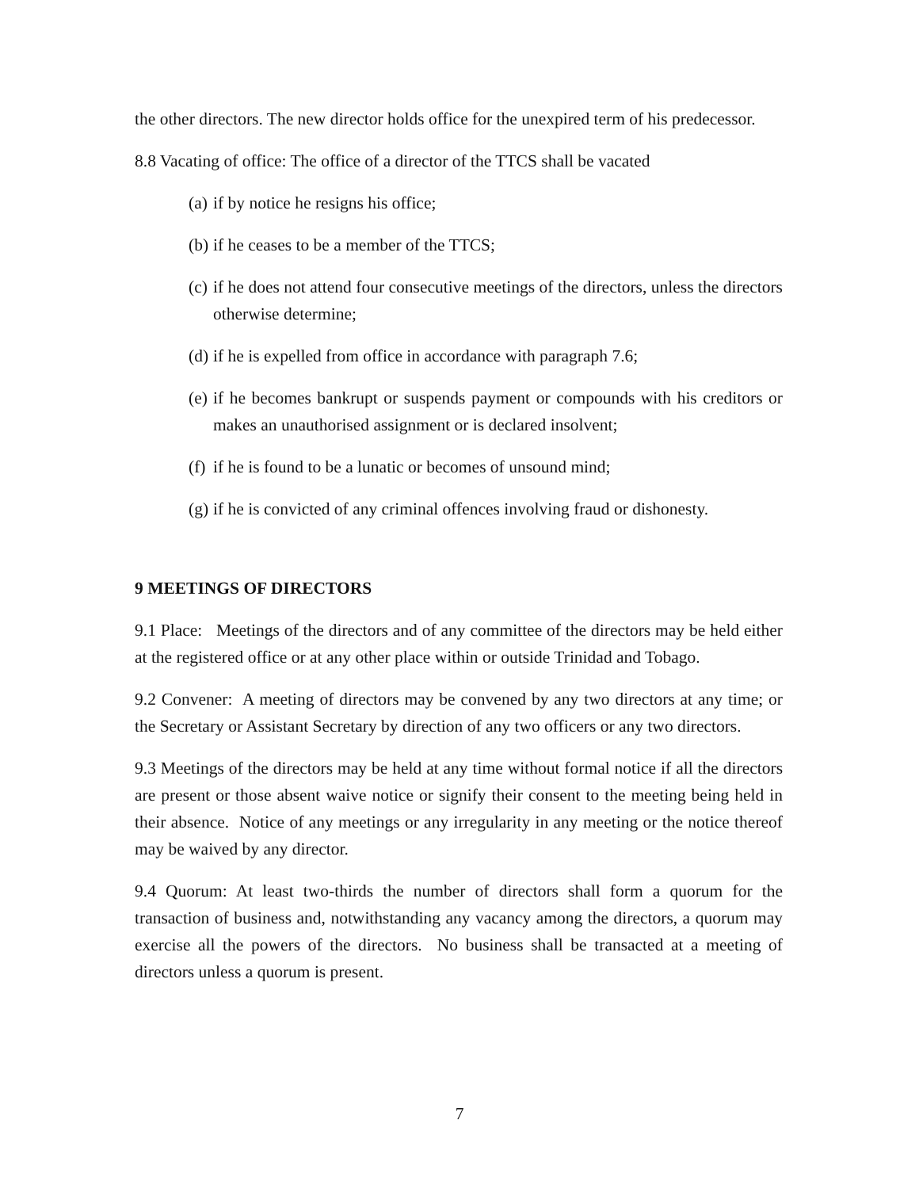the other directors. The new director holds office for the unexpired term of his predecessor.
8.8 Vacating of office: The office of a director of the TTCS shall be vacated
(a) if by notice he resigns his office;
(b) if he ceases to be a member of the TTCS;
(c) if he does not attend four consecutive meetings of the directors, unless the directors otherwise determine;
(d) if he is expelled from office in accordance with paragraph 7.6;
(e) if he becomes bankrupt or suspends payment or compounds with his creditors or makes an unauthorised assignment or is declared insolvent;
(f) if he is found to be a lunatic or becomes of unsound mind;
(g) if he is convicted of any criminal offences involving fraud or dishonesty.
9 MEETINGS OF DIRECTORS
9.1 Place: Meetings of the directors and of any committee of the directors may be held either at the registered office or at any other place within or outside Trinidad and Tobago.
9.2 Convener: A meeting of directors may be convened by any two directors at any time; or the Secretary or Assistant Secretary by direction of any two officers or any two directors.
9.3 Meetings of the directors may be held at any time without formal notice if all the directors are present or those absent waive notice or signify their consent to the meeting being held in their absence. Notice of any meetings or any irregularity in any meeting or the notice thereof may be waived by any director.
9.4 Quorum: At least two-thirds the number of directors shall form a quorum for the transaction of business and, notwithstanding any vacancy among the directors, a quorum may exercise all the powers of the directors. No business shall be transacted at a meeting of directors unless a quorum is present.
7